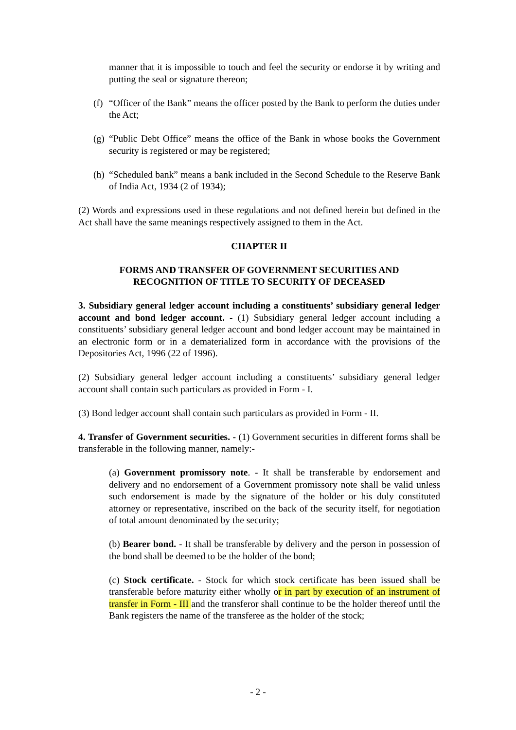manner that it is impossible to touch and feel the security or endorse it by writing and putting the seal or signature thereon;
(f) “Officer of the Bank” means the officer posted by the Bank to perform the duties under the Act;
(g) “Public Debt Office” means the office of the Bank in whose books the Government security is registered or may be registered;
(h) “Scheduled bank” means a bank included in the Second Schedule to the Reserve Bank of India Act, 1934 (2 of 1934);
(2) Words and expressions used in these regulations and not defined herein but defined in the Act shall have the same meanings respectively assigned to them in the Act.
CHAPTER II
FORMS AND TRANSFER OF GOVERNMENT SECURITIES AND
RECOGNITION OF TITLE TO SECURITY OF DECEASED
3. Subsidiary general ledger account including a constituents’ subsidiary general ledger account and bond ledger account. - (1) Subsidiary general ledger account including a constituents’ subsidiary general ledger account and bond ledger account may be maintained in an electronic form or in a dematerialized form in accordance with the provisions of the Depositories Act, 1996 (22 of 1996).
(2) Subsidiary general ledger account including a constituents’ subsidiary general ledger account shall contain such particulars as provided in Form - I.
(3) Bond ledger account shall contain such particulars as provided in Form - II.
4. Transfer of Government securities. - (1) Government securities in different forms shall be transferable in the following manner, namely:-
(a) Government promissory note. - It shall be transferable by endorsement and delivery and no endorsement of a Government promissory note shall be valid unless such endorsement is made by the signature of the holder or his duly constituted attorney or representative, inscribed on the back of the security itself, for negotiation of total amount denominated by the security;
(b) Bearer bond. - It shall be transferable by delivery and the person in possession of the bond shall be deemed to be the holder of the bond;
(c) Stock certificate. - Stock for which stock certificate has been issued shall be transferable before maturity either wholly or in part by execution of an instrument of transfer in Form - III and the transferor shall continue to be the holder thereof until the Bank registers the name of the transferee as the holder of the stock;
- 2 -